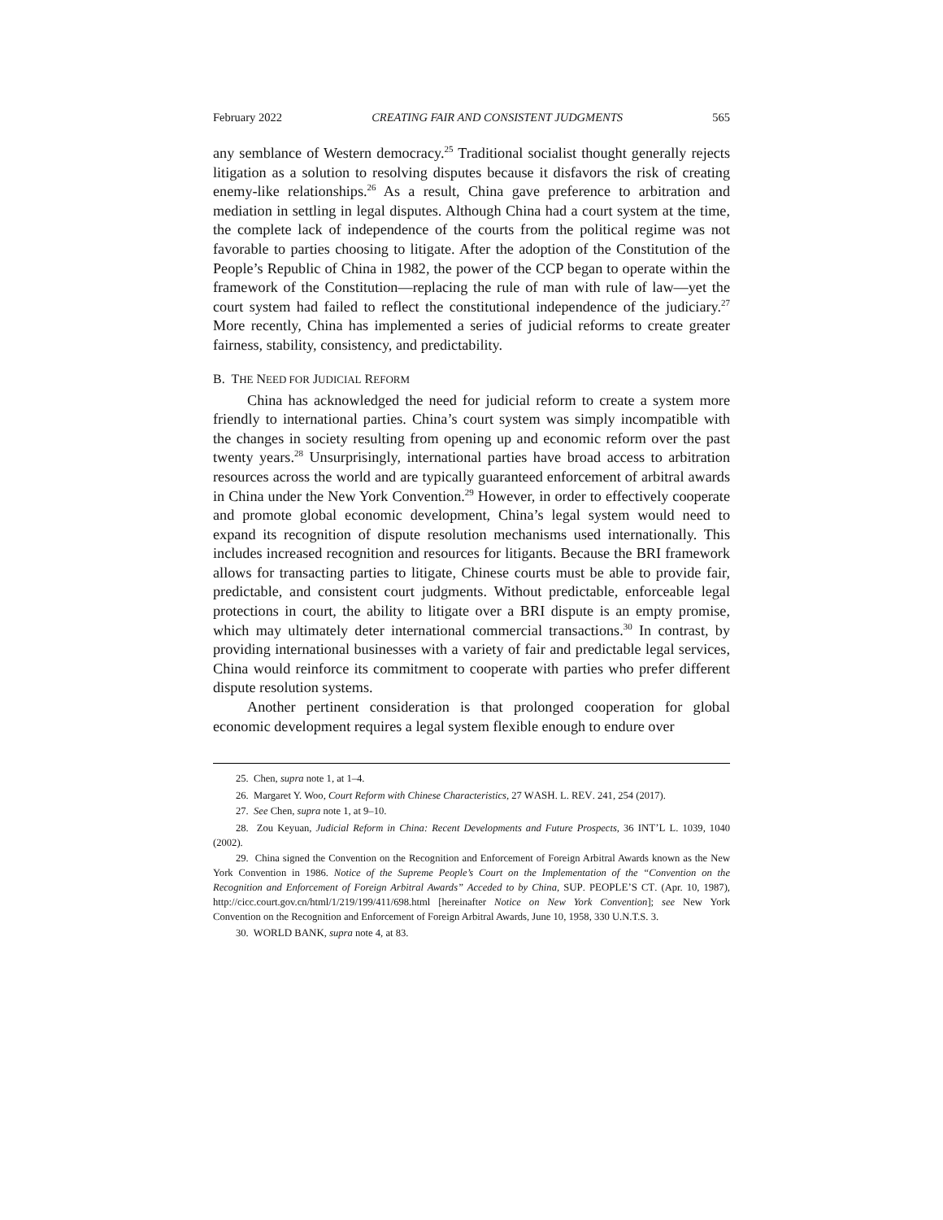February 2022 CREATING FAIR AND CONSISTENT JUDGMENTS 565
any semblance of Western democracy.<sup>25</sup> Traditional socialist thought generally rejects litigation as a solution to resolving disputes because it disfavors the risk of creating enemy-like relationships.<sup>26</sup> As a result, China gave preference to arbitration and mediation in settling in legal disputes. Although China had a court system at the time, the complete lack of independence of the courts from the political regime was not favorable to parties choosing to litigate. After the adoption of the Constitution of the People’s Republic of China in 1982, the power of the CCP began to operate within the framework of the Constitution—replacing the rule of man with rule of law—yet the court system had failed to reflect the constitutional independence of the judiciary.<sup>27</sup> More recently, China has implemented a series of judicial reforms to create greater fairness, stability, consistency, and predictability.
B. THE NEED FOR JUDICIAL REFORM
China has acknowledged the need for judicial reform to create a system more friendly to international parties. China’s court system was simply incompatible with the changes in society resulting from opening up and economic reform over the past twenty years.<sup>28</sup> Unsurprisingly, international parties have broad access to arbitration resources across the world and are typically guaranteed enforcement of arbitral awards in China under the New York Convention.<sup>29</sup> However, in order to effectively cooperate and promote global economic development, China’s legal system would need to expand its recognition of dispute resolution mechanisms used internationally. This includes increased recognition and resources for litigants. Because the BRI framework allows for transacting parties to litigate, Chinese courts must be able to provide fair, predictable, and consistent court judgments. Without predictable, enforceable legal protections in court, the ability to litigate over a BRI dispute is an empty promise, which may ultimately deter international commercial transactions.<sup>30</sup> In contrast, by providing international businesses with a variety of fair and predictable legal services, China would reinforce its commitment to cooperate with parties who prefer different dispute resolution systems.
Another pertinent consideration is that prolonged cooperation for global economic development requires a legal system flexible enough to endure over
25. Chen, supra note 1, at 1–4.
26. Margaret Y. Woo, Court Reform with Chinese Characteristics, 27 WASH. L. REV. 241, 254 (2017).
27. See Chen, supra note 1, at 9–10.
28. Zou Keyuan, Judicial Reform in China: Recent Developments and Future Prospects, 36 INT’L L. 1039, 1040 (2002).
29. China signed the Convention on the Recognition and Enforcement of Foreign Arbitral Awards known as the New York Convention in 1986. Notice of the Supreme People’s Court on the Implementation of the “Convention on the Recognition and Enforcement of Foreign Arbitral Awards” Acceded to by China, SUP. PEOPLE’S CT. (Apr. 10, 1987), http://cicc.court.gov.cn/html/1/219/199/411/698.html [hereinafter Notice on New York Convention]; see New York Convention on the Recognition and Enforcement of Foreign Arbitral Awards, June 10, 1958, 330 U.N.T.S. 3.
30. WORLD BANK, supra note 4, at 83.